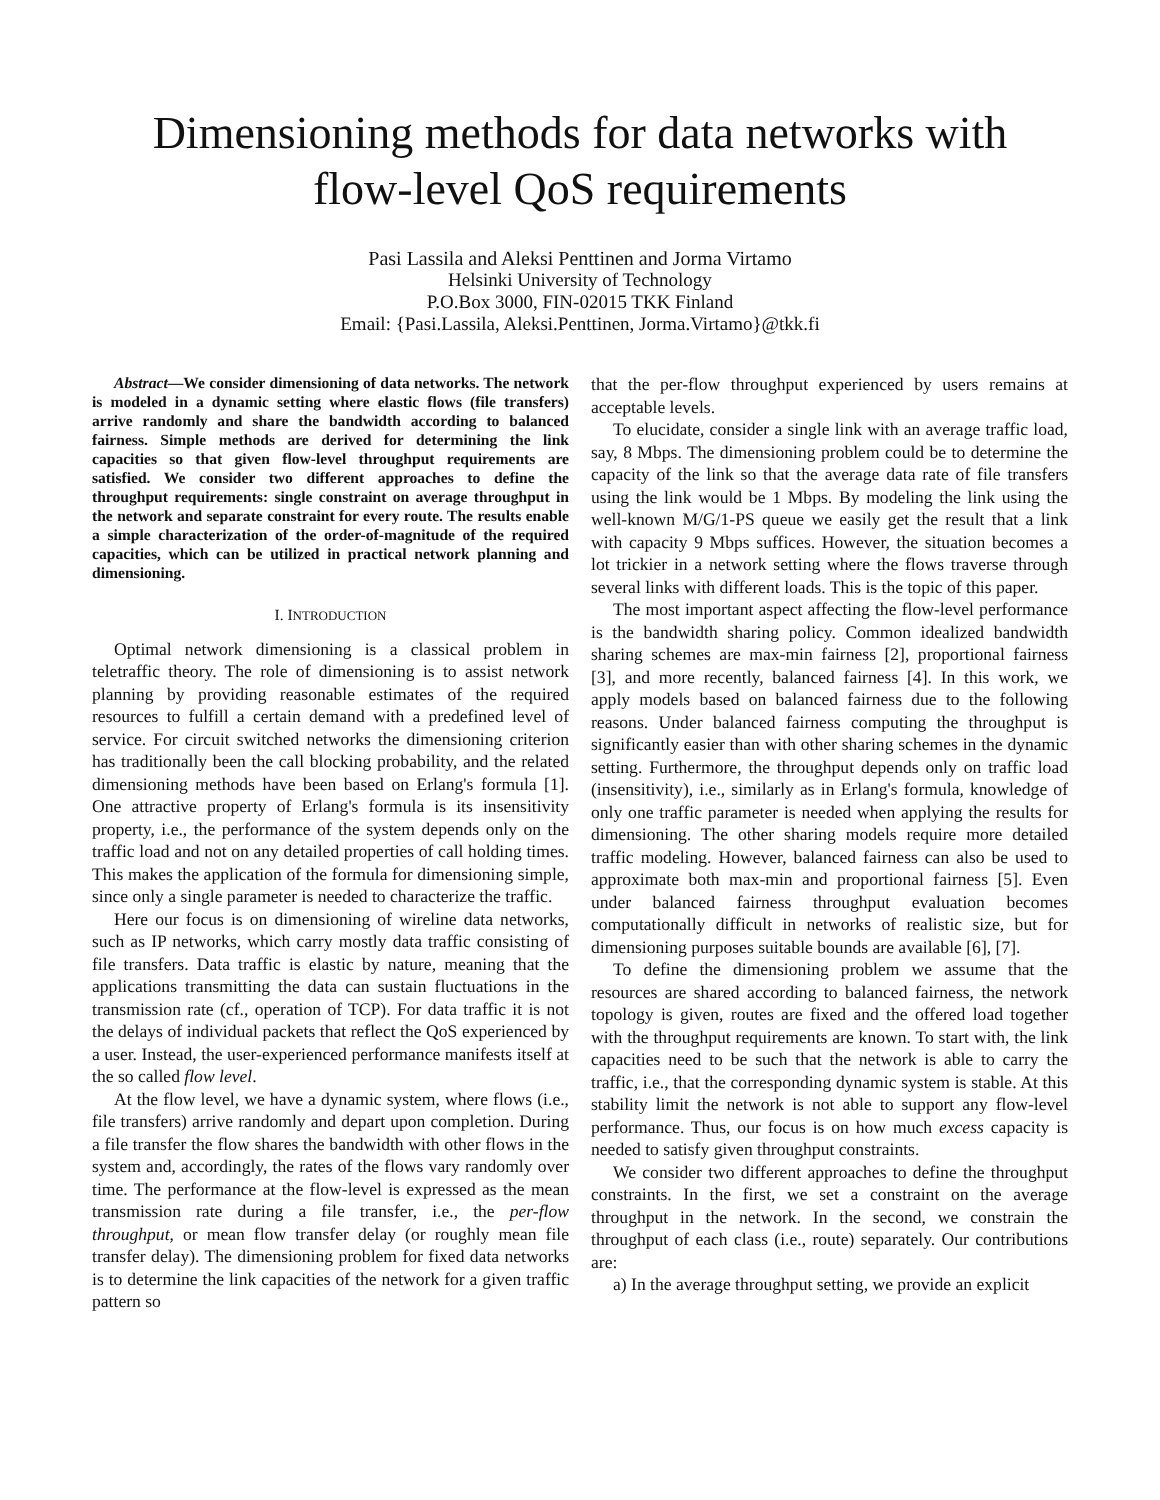Dimensioning methods for data networks with
flow-level QoS requirements
Pasi Lassila and Aleksi Penttinen and Jorma Virtamo
Helsinki University of Technology
P.O.Box 3000, FIN-02015 TKK Finland
Email: {Pasi.Lassila, Aleksi.Penttinen, Jorma.Virtamo}@tkk.fi
Abstract—We consider dimensioning of data networks. The network is modeled in a dynamic setting where elastic flows (file transfers) arrive randomly and share the bandwidth according to balanced fairness. Simple methods are derived for determining the link capacities so that given flow-level throughput requirements are satisfied. We consider two different approaches to define the throughput requirements: single constraint on average throughput in the network and separate constraint for every route. The results enable a simple characterization of the order-of-magnitude of the required capacities, which can be utilized in practical network planning and dimensioning.
I. INTRODUCTION
Optimal network dimensioning is a classical problem in teletraffic theory. The role of dimensioning is to assist network planning by providing reasonable estimates of the required resources to fulfill a certain demand with a predefined level of service. For circuit switched networks the dimensioning criterion has traditionally been the call blocking probability, and the related dimensioning methods have been based on Erlang's formula [1]. One attractive property of Erlang's formula is its insensitivity property, i.e., the performance of the system depends only on the traffic load and not on any detailed properties of call holding times. This makes the application of the formula for dimensioning simple, since only a single parameter is needed to characterize the traffic.
Here our focus is on dimensioning of wireline data networks, such as IP networks, which carry mostly data traffic consisting of file transfers. Data traffic is elastic by nature, meaning that the applications transmitting the data can sustain fluctuations in the transmission rate (cf., operation of TCP). For data traffic it is not the delays of individual packets that reflect the QoS experienced by a user. Instead, the user-experienced performance manifests itself at the so called flow level.
At the flow level, we have a dynamic system, where flows (i.e., file transfers) arrive randomly and depart upon completion. During a file transfer the flow shares the bandwidth with other flows in the system and, accordingly, the rates of the flows vary randomly over time. The performance at the flow-level is expressed as the mean transmission rate during a file transfer, i.e., the per-flow throughput, or mean flow transfer delay (or roughly mean file transfer delay). The dimensioning problem for fixed data networks is to determine the link capacities of the network for a given traffic pattern so
that the per-flow throughput experienced by users remains at acceptable levels.
To elucidate, consider a single link with an average traffic load, say, 8 Mbps. The dimensioning problem could be to determine the capacity of the link so that the average data rate of file transfers using the link would be 1 Mbps. By modeling the link using the well-known M/G/1-PS queue we easily get the result that a link with capacity 9 Mbps suffices. However, the situation becomes a lot trickier in a network setting where the flows traverse through several links with different loads. This is the topic of this paper.
The most important aspect affecting the flow-level performance is the bandwidth sharing policy. Common idealized bandwidth sharing schemes are max-min fairness [2], proportional fairness [3], and more recently, balanced fairness [4]. In this work, we apply models based on balanced fairness due to the following reasons. Under balanced fairness computing the throughput is significantly easier than with other sharing schemes in the dynamic setting. Furthermore, the throughput depends only on traffic load (insensitivity), i.e., similarly as in Erlang's formula, knowledge of only one traffic parameter is needed when applying the results for dimensioning. The other sharing models require more detailed traffic modeling. However, balanced fairness can also be used to approximate both max-min and proportional fairness [5]. Even under balanced fairness throughput evaluation becomes computationally difficult in networks of realistic size, but for dimensioning purposes suitable bounds are available [6], [7].
To define the dimensioning problem we assume that the resources are shared according to balanced fairness, the network topology is given, routes are fixed and the offered load together with the throughput requirements are known. To start with, the link capacities need to be such that the network is able to carry the traffic, i.e., that the corresponding dynamic system is stable. At this stability limit the network is not able to support any flow-level performance. Thus, our focus is on how much excess capacity is needed to satisfy given throughput constraints.
We consider two different approaches to define the throughput constraints. In the first, we set a constraint on the average throughput in the network. In the second, we constrain the throughput of each class (i.e., route) separately. Our contributions are:
a) In the average throughput setting, we provide an explicit